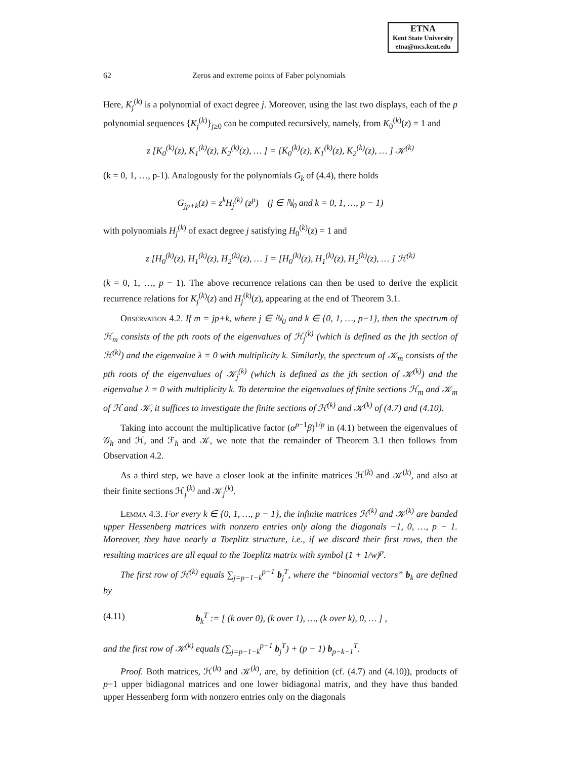ETNA
Kent State University
etna@mcs.kent.edu
62 Zeros and extreme points of Faber polynomials
Here, K<sub>j</sub><sup>(k)</sup> is a polynomial of exact degree j. Moreover, using the last two displays, each of the p polynomial sequences {K<sub>j</sub><sup>(k)</sup>}<sub>j≥0</sub> can be computed recursively, namely, from K<sub>0</sub><sup>(k)</sup>(z) = 1 and
z [K<sub>0</sub><sup>(k)</sup>(z), K<sub>1</sub><sup>(k)</sup>(z), K<sub>2</sub><sup>(k)</sup>(z), … ] = [K<sub>0</sub><sup>(k)</sup>(z), K<sub>1</sub><sup>(k)</sup>(z), K<sub>2</sub><sup>(k)</sup>(z), … ] 𝒦<sup>(k)</sup>
(k = 0, 1, …, p-1). Analogously for the polynomials G<sub>k</sub> of (4.4), there holds
G<sub>jp+k</sub>(z) = z<sup>k</sup>H<sub>j</sub><sup>(k)</sup> (z<sup>p</sup>) (j ∈ ℕ<sub>0</sub> and k = 0, 1, …, p − 1)
with polynomials H<sub>j</sub><sup>(k)</sup> of exact degree j satisfying H<sub>0</sub><sup>(k)</sup>(z) = 1 and
z [H<sub>0</sub><sup>(k)</sup>(z), H<sub>1</sub><sup>(k)</sup>(z), H<sub>2</sub><sup>(k)</sup>(z), … ] = [H<sub>0</sub><sup>(k)</sup>(z), H<sub>1</sub><sup>(k)</sup>(z), H<sub>2</sub><sup>(k)</sup>(z), … ] ℋ<sup>(k)</sup>
(k = 0, 1, …, p − 1). The above recurrence relations can then be used to derive the explicit recurrence relations for K<sub>j</sub><sup>(k)</sup>(z) and H<sub>j</sub><sup>(k)</sup>(z), appearing at the end of Theorem 3.1.
Observation 4.2. If m = jp+k, where j ∈ ℕ<sub>0</sub> and k ∈ {0, 1, …, p−1}, then the spectrum of ℋ<sub>m</sub> consists of the pth roots of the eigenvalues of ℋ<sub>j</sub><sup>(k)</sup> (which is defined as the jth section of ℋ<sup>(k)</sup>) and the eigenvalue λ = 0 with multiplicity k. Similarly, the spectrum of 𝒦<sub>m</sub> consists of the pth roots of the eigenvalues of 𝒦<sub>j</sub><sup>(k)</sup> (which is defined as the jth section of 𝒦<sup>(k)</sup>) and the eigenvalue λ = 0 with multiplicity k. To determine the eigenvalues of finite sections ℋ<sub>m</sub> and 𝒦<sub>m</sub> of ℋ and 𝒦, it suffices to investigate the finite sections of ℋ<sup>(k)</sup> and 𝒦<sup>(k)</sup> of (4.7) and (4.10).
Taking into account the multiplicative factor (α<sup>p−1</sup>β)<sup>1/p</sup> in (4.1) between the eigenvalues of 𝒢<sub>h</sub> and ℋ, and ℱ<sub>h</sub> and 𝒦, we note that the remainder of Theorem 3.1 then follows from Observation 4.2.
As a third step, we have a closer look at the infinite matrices ℋ<sup>(k)</sup> and 𝒦<sup>(k)</sup>, and also at their finite sections ℋ<sub>j</sub><sup>(k)</sup> and 𝒦<sub>j</sub><sup>(k)</sup>.
Lemma 4.3. For every k ∈ {0, 1, …, p − 1}, the infinite matrices ℋ<sup>(k)</sup> and 𝒦<sup>(k)</sup> are banded upper Hessenberg matrices with nonzero entries only along the diagonals −1, 0, …, p − 1. Moreover, they have nearly a Toeplitz structure, i.e., if we discard their first rows, then the resulting matrices are all equal to the Toeplitz matrix with symbol (1 + 1/w)<sup>p</sup>.
The first row of ℋ<sup>(k)</sup> equals ∑<sub>j=p−1−k</sub><sup>p−1</sup> b<sub>j</sub><sup>T</sup>, where the “binomial vectors” b<sub>k</sub> are defined by
(4.11) b<sub>k</sub><sup>T</sup> := [ (k over 0), (k over 1), …, (k over k), 0, … ] ,
and the first row of 𝒦<sup>(k)</sup> equals (∑<sub>j=p−1−k</sub><sup>p−1</sup> b<sub>j</sub><sup>T</sup>) + (p − 1) b<sub>p−k−1</sub><sup>T</sup>.
Proof. Both matrices, ℋ<sup>(k)</sup> and 𝒦<sup>(k)</sup>, are, by definition (cf. (4.7) and (4.10)), products of p−1 upper bidiagonal matrices and one lower bidiagonal matrix, and they have thus banded upper Hessenberg form with nonzero entries only on the diagonals